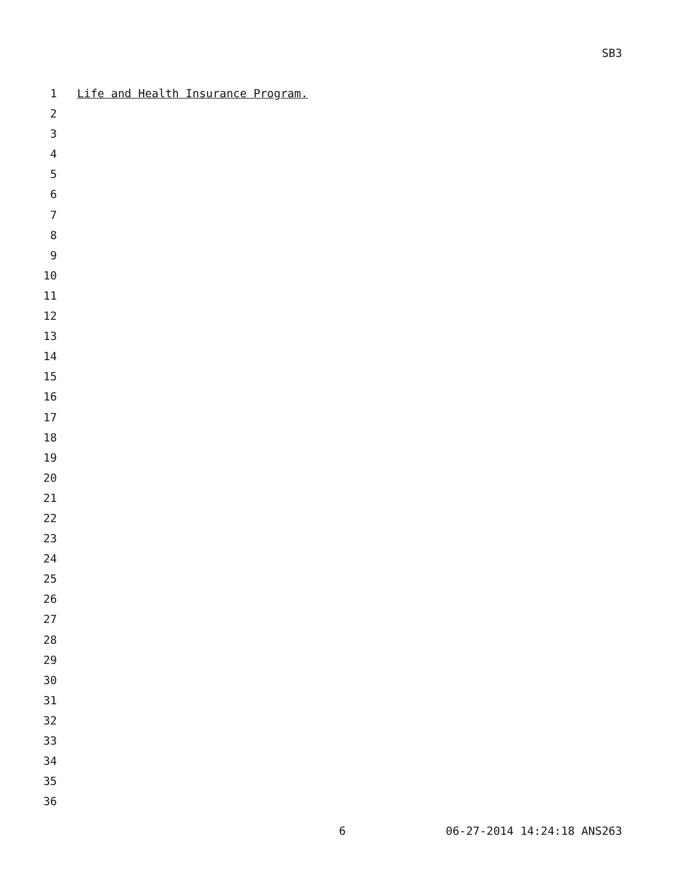SB3
1 Life and Health Insurance Program.
2
3
4
5
6
7
8
9
10
11
12
13
14
15
16
17
18
19
20
21
22
23
24
25
26
27
28
29
30
31
32
33
34
35
36
6 06-27-2014 14:24:18 ANS263